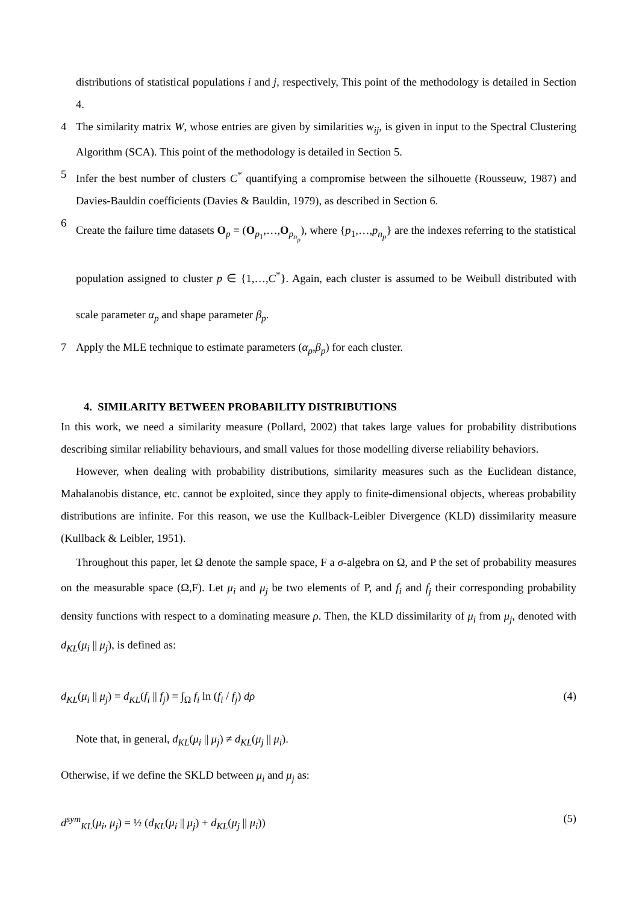distributions of statistical populations i and j, respectively, This point of the methodology is detailed in Section 4.
4 The similarity matrix W, whose entries are given by similarities w<sub>ij</sub>, is given in input to the Spectral Clustering Algorithm (SCA). This point of the methodology is detailed in Section 5.
5 Infer the best number of clusters C<sup>*</sup> quantifying a compromise between the silhouette (Rousseuw, 1987) and Davies-Bauldin coefficients (Davies & Bauldin, 1979), as described in Section 6.
6
Create the failure time datasets O<sub>p</sub> = (O<sub>p<sub>1</sub></sub>,…,O<sub>p<sub>n<sub>p</sub></sub></sub>), where {p<sub>1</sub>,…,p<sub>n<sub>p</sub></sub>} are the indexes referring to the statistical population assigned to cluster p ∈ {1,…,C<sup>*</sup>}. Again, each cluster is assumed to be Weibull distributed with scale parameter α<sub>p</sub> and shape parameter β<sub>p</sub>.
7 Apply the MLE technique to estimate parameters (α<sub>p</sub>,β<sub>p</sub>) for each cluster.
4. SIMILARITY BETWEEN PROBABILITY DISTRIBUTIONS
In this work, we need a similarity measure (Pollard, 2002) that takes large values for probability distributions describing similar reliability behaviours, and small values for those modelling diverse reliability behaviors.
However, when dealing with probability distributions, similarity measures such as the Euclidean distance, Mahalanobis distance, etc. cannot be exploited, since they apply to finite-dimensional objects, whereas probability distributions are infinite. For this reason, we use the Kullback-Leibler Divergence (KLD) dissimilarity measure (Kullback & Leibler, 1951).
Throughout this paper, let Ω denote the sample space, F a σ-algebra on Ω, and P the set of probability measures on the measurable space (Ω,F). Let μ<sub>i</sub> and μ<sub>j</sub> be two elements of P, and f<sub>i</sub> and f<sub>j</sub> their corresponding probability density functions with respect to a dominating measure ρ. Then, the KLD dissimilarity of μ<sub>i</sub> from μ<sub>j</sub>, denoted with d<sub>KL</sub>(μ<sub>i</sub> || μ<sub>j</sub>), is defined as:
d<sub>KL</sub>(μ<sub>i</sub> || μ<sub>j</sub>) = d<sub>KL</sub>(f<sub>i</sub> || f<sub>j</sub>) = ∫<sub>Ω</sub> f<sub>i</sub> ln (f<sub>i</sub> / f<sub>j</sub>) dρ (4)
Note that, in general, d<sub>KL</sub>(μ<sub>i</sub> || μ<sub>j</sub>) ≠ d<sub>KL</sub>(μ<sub>j</sub> || μ<sub>i</sub>).
Otherwise, if we define the SKLD between μ<sub>i</sub> and μ<sub>j</sub> as:
d<sup>sym</sup><sub>KL</sub>(μ<sub>i</sub>, μ<sub>j</sub>) = ½ (d<sub>KL</sub>(μ<sub>i</sub> || μ<sub>j</sub>) + d<sub>KL</sub>(μ<sub>j</sub> || μ<sub>i</sub>)) (5)